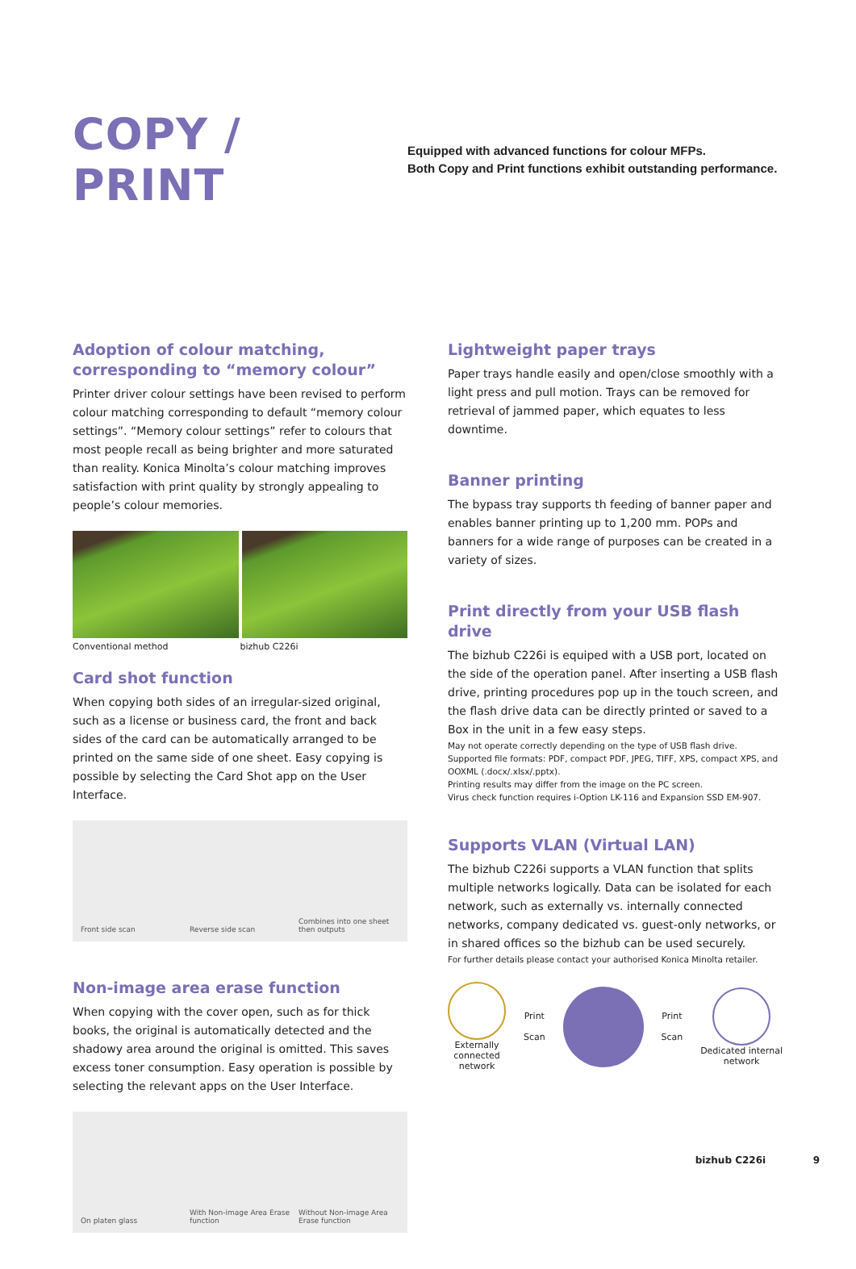COPY / PRINT
Equipped with advanced functions for colour MFPs.
Both Copy and Print functions exhibit outstanding performance.
Adoption of colour matching,
corresponding to “memory colour”
Printer driver colour settings have been revised to perform colour matching corresponding to default “memory colour settings”. “Memory colour settings” refer to colours that most people recall as being brighter and more saturated than reality. Konica Minolta’s colour matching improves satisfaction with print quality by strongly appealing to people’s colour memories.
Conventional method bizhub C226i
Card shot function
When copying both sides of an irregular-sized original, such as a license or business card, the front and back sides of the card can be automatically arranged to be printed on the same side of one sheet. Easy copying is possible by selecting the Card Shot app on the User Interface.
Front side scan
Reverse side scan
Combines into one sheet then outputs
Non-image area erase function
When copying with the cover open, such as for thick books, the original is automatically detected and the shadowy area around the original is omitted. This saves excess toner consumption. Easy operation is possible by selecting the relevant apps on the User Interface.
On platen glass
With Non-image Area Erase function
Without Non-image Area Erase function
Lightweight paper trays
Paper trays handle easily and open/close smoothly with a light press and pull motion. Trays can be removed for retrieval of jammed paper, which equates to less downtime.
Banner printing
The bypass tray supports th feeding of banner paper and enables banner printing up to 1,200 mm. POPs and banners for a wide range of purposes can be created in a variety of sizes.
Print directly from your USB flash drive
The bizhub C226i is equiped with a USB port, located on the side of the operation panel. After inserting a USB flash drive, printing procedures pop up in the touch screen, and the flash drive data can be directly printed or saved to a Box in the unit in a few easy steps.
May not operate correctly depending on the type of USB flash drive.
Supported file formats: PDF, compact PDF, JPEG, TIFF, XPS, compact XPS, and OOXML (.docx/.xlsx/.pptx).
Printing results may differ from the image on the PC screen.
Virus check function requires i-Option LK-116 and Expansion SSD EM-907.
Supports VLAN (Virtual LAN)
The bizhub C226i supports a VLAN function that splits multiple networks logically. Data can be isolated for each network, such as externally vs. internally connected networks, company dedicated vs. guest-only networks, or in shared offices so the bizhub can be used securely.
For further details please contact your authorised Konica Minolta retailer.
Externally
connected
network
Print
Scan
Print
Scan
Dedicated internal
network
bizhub C226i 9